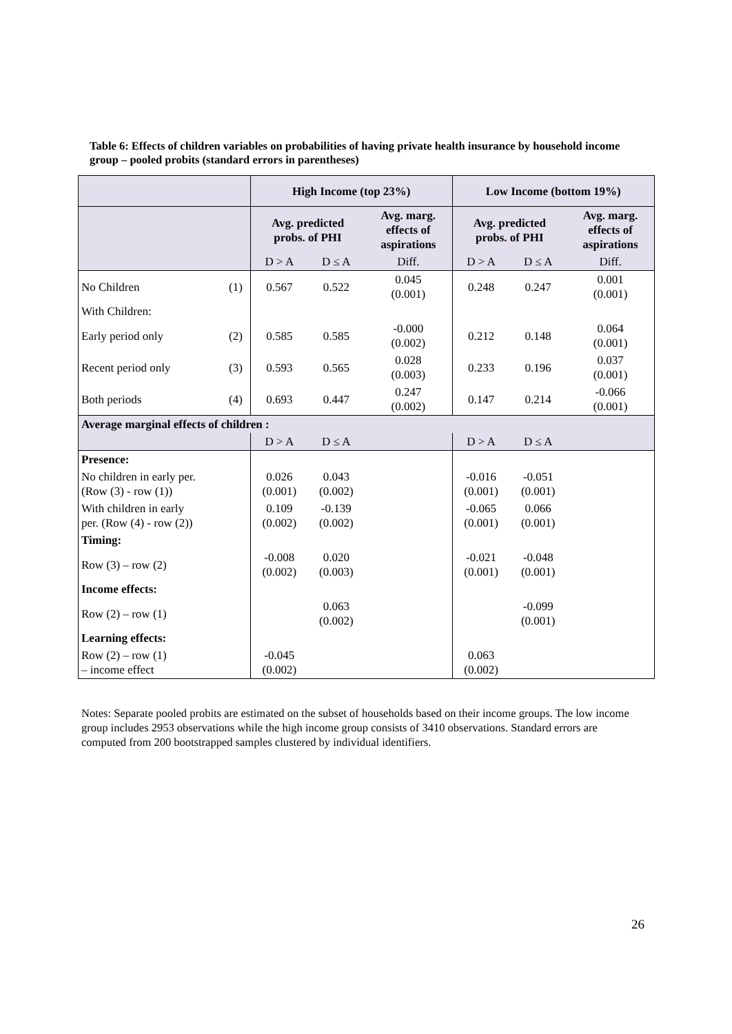Table 6: Effects of children variables on probabilities of having private health insurance by household income group – pooled probits (standard errors in parentheses)
| | | High Income (top 23%) | | | Low Income (bottom 19%) | | |
| --- | --- | --- | --- | --- | --- | --- | --- |
| | | Avg. predicted probs. of PHI | | Avg. marg. effects of aspirations | Avg. predicted probs. of PHI | | Avg. marg. effects of aspirations |
| | | D > A | D ≤ A | Diff. | D > A | D ≤ A | Diff. |
| No Children | (1) | 0.567 | 0.522 | 0.045 (0.001) | 0.248 | 0.247 | 0.001 (0.001) |
| With Children: | | | | | | | |
| Early period only | (2) | 0.585 | 0.585 | -0.000 (0.002) | 0.212 | 0.148 | 0.064 (0.001) |
| Recent period only | (3) | 0.593 | 0.565 | 0.028 (0.003) | 0.233 | 0.196 | 0.037 (0.001) |
| Both periods | (4) | 0.693 | 0.447 | 0.247 (0.002) | 0.147 | 0.214 | -0.066 (0.001) |
| Average marginal effects of children : | | | | | | | |
| | | D > A | D ≤ A | | D > A | D ≤ A | |
| Presence: | | | | | | | |
| No children in early per. (Row (3) - row (1)) | | 0.026 (0.001) | 0.043 (0.002) | | -0.016 (0.001) | -0.051 (0.001) | |
| With children in early per. (Row (4) - row (2)) | | 0.109 (0.002) | -0.139 (0.002) | | -0.065 (0.001) | 0.066 (0.001) | |
| Timing: | | | | | | | |
| Row (3) – row (2) | | -0.008 (0.002) | 0.020 (0.003) | | -0.021 (0.001) | -0.048 (0.001) | |
| Income effects: | | | | | | | |
| Row (2) – row (1) | | | 0.063 (0.002) | | | -0.099 (0.001) | |
| Learning effects: | | | | | | | |
| Row (2) – row (1) – income effect | | -0.045 (0.002) | | | 0.063 (0.002) | | |
Notes: Separate pooled probits are estimated on the subset of households based on their income groups. The low income group includes 2953 observations while the high income group consists of 3410 observations. Standard errors are computed from 200 bootstrapped samples clustered by individual identifiers.
26